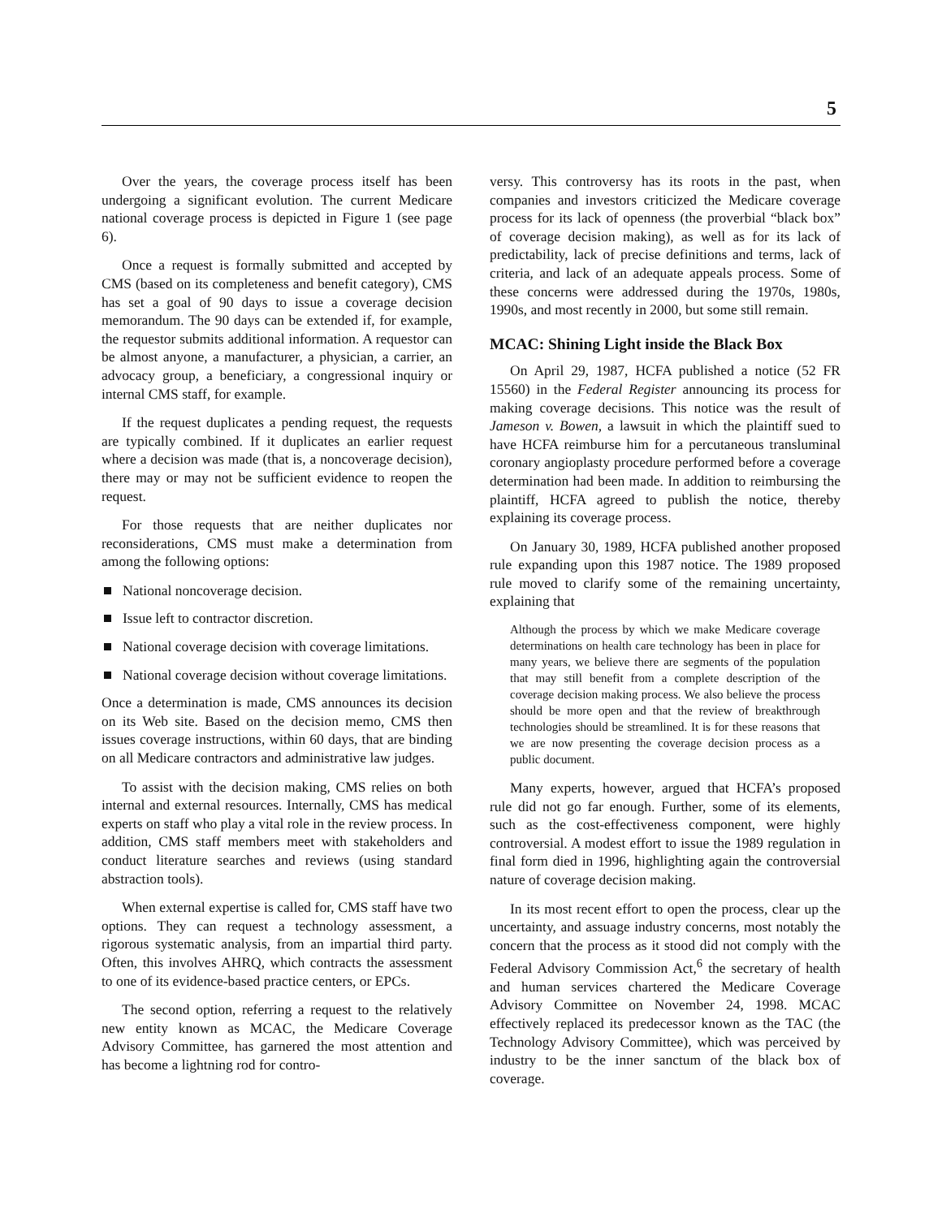5
Over the years, the coverage process itself has been undergoing a significant evolution. The current Medicare national coverage process is depicted in Figure 1 (see page 6).
Once a request is formally submitted and accepted by CMS (based on its completeness and benefit category), CMS has set a goal of 90 days to issue a coverage decision memorandum. The 90 days can be extended if, for example, the requestor submits additional information. A requestor can be almost anyone, a manufacturer, a physician, a carrier, an advocacy group, a beneficiary, a congressional inquiry or internal CMS staff, for example.
If the request duplicates a pending request, the requests are typically combined. If it duplicates an earlier request where a decision was made (that is, a noncoverage decision), there may or may not be sufficient evidence to reopen the request.
For those requests that are neither duplicates nor reconsiderations, CMS must make a determination from among the following options:
National noncoverage decision.
Issue left to contractor discretion.
National coverage decision with coverage limitations.
National coverage decision without coverage limitations.
Once a determination is made, CMS announces its decision on its Web site. Based on the decision memo, CMS then issues coverage instructions, within 60 days, that are binding on all Medicare contractors and administrative law judges.
To assist with the decision making, CMS relies on both internal and external resources. Internally, CMS has medical experts on staff who play a vital role in the review process. In addition, CMS staff members meet with stakeholders and conduct literature searches and reviews (using standard abstraction tools).
When external expertise is called for, CMS staff have two options. They can request a technology assessment, a rigorous systematic analysis, from an impartial third party. Often, this involves AHRQ, which contracts the assessment to one of its evidence-based practice centers, or EPCs.
The second option, referring a request to the relatively new entity known as MCAC, the Medicare Coverage Advisory Committee, has garnered the most attention and has become a lightning rod for contro-
versy. This controversy has its roots in the past, when companies and investors criticized the Medicare coverage process for its lack of openness (the proverbial “black box” of coverage decision making), as well as for its lack of predictability, lack of precise definitions and terms, lack of criteria, and lack of an adequate appeals process. Some of these concerns were addressed during the 1970s, 1980s, 1990s, and most recently in 2000, but some still remain.
MCAC: Shining Light inside the Black Box
On April 29, 1987, HCFA published a notice (52 FR 15560) in the Federal Register announcing its process for making coverage decisions. This notice was the result of Jameson v. Bowen, a lawsuit in which the plaintiff sued to have HCFA reimburse him for a percutaneous transluminal coronary angioplasty procedure performed before a coverage determination had been made. In addition to reimbursing the plaintiff, HCFA agreed to publish the notice, thereby explaining its coverage process.
On January 30, 1989, HCFA published another proposed rule expanding upon this 1987 notice. The 1989 proposed rule moved to clarify some of the remaining uncertainty, explaining that
Although the process by which we make Medicare coverage determinations on health care technology has been in place for many years, we believe there are segments of the population that may still benefit from a complete description of the coverage decision making process. We also believe the process should be more open and that the review of breakthrough technologies should be streamlined. It is for these reasons that we are now presenting the coverage decision process as a public document.
Many experts, however, argued that HCFA’s proposed rule did not go far enough. Further, some of its elements, such as the cost-effectiveness component, were highly controversial. A modest effort to issue the 1989 regulation in final form died in 1996, highlighting again the controversial nature of coverage decision making.
In its most recent effort to open the process, clear up the uncertainty, and assuage industry concerns, most notably the concern that the process as it stood did not comply with the Federal Advisory Commission Act,<sup>6</sup> the secretary of health and human services chartered the Medicare Coverage Advisory Committee on November 24, 1998. MCAC effectively replaced its predecessor known as the TAC (the Technology Advisory Committee), which was perceived by industry to be the inner sanctum of the black box of coverage.